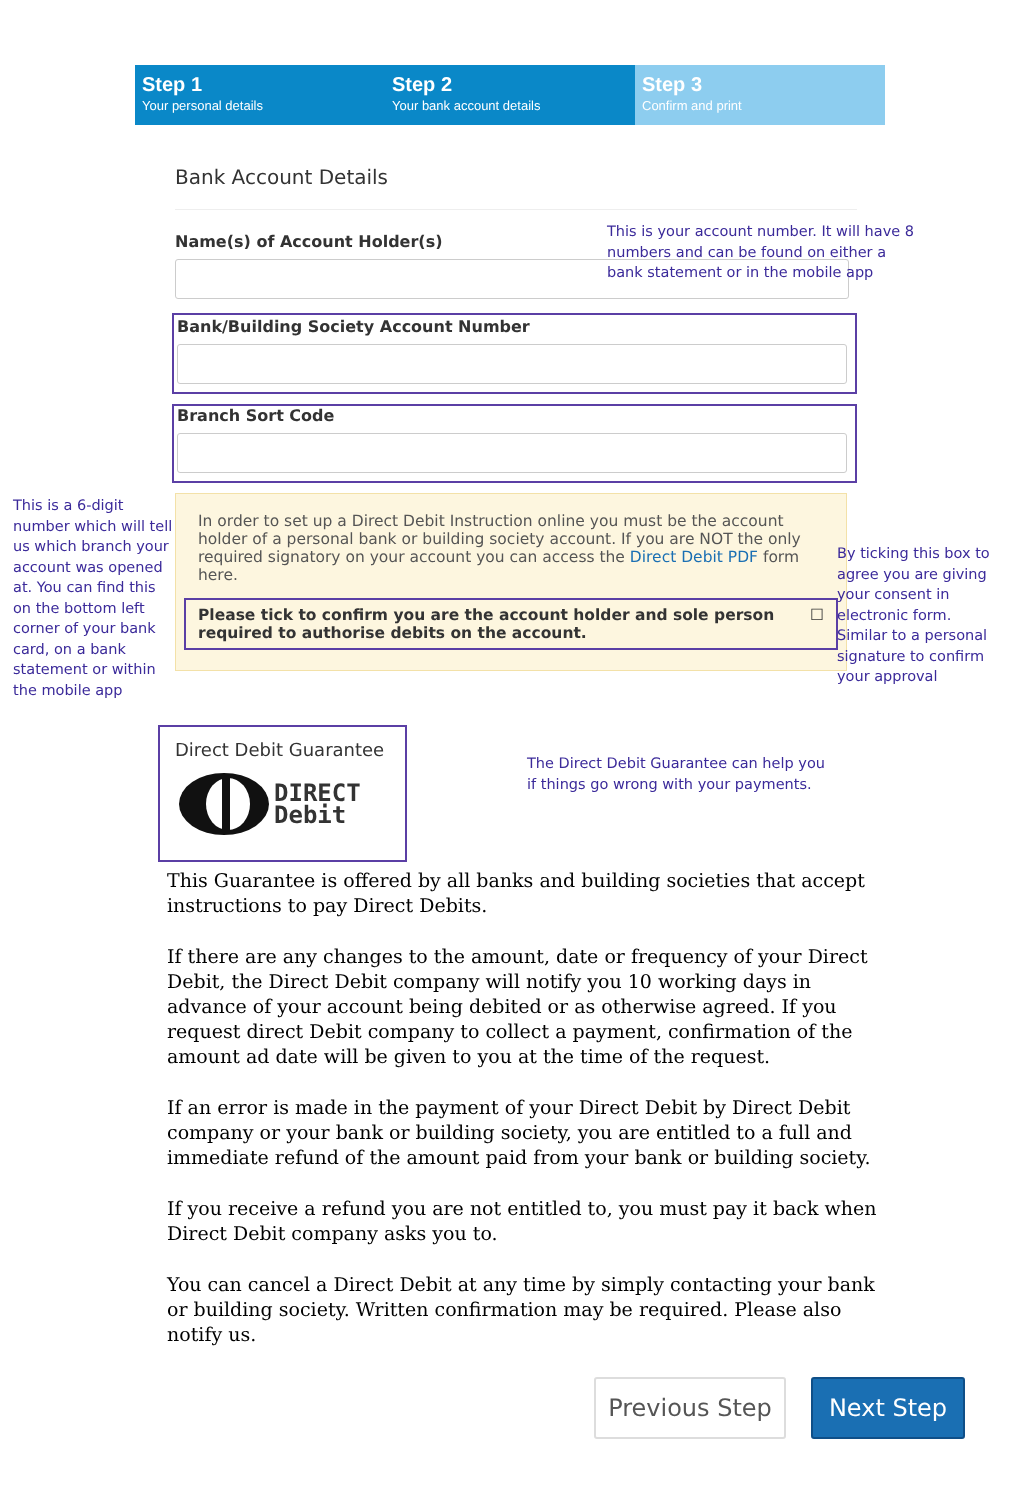Step 1
Your personal details
Step 2
Your bank account details
Step 3
Confirm and print
Bank Account Details
Name(s) of Account Holder(s)
Bank/Building Society Account Number
Branch Sort Code
In order to set up a Direct Debit Instruction online you must be the account holder of a personal bank or building society account. If you are NOT the only required signatory on your account you can access the Direct Debit PDF form here.
Please tick to confirm you are the account holder and sole person required to authorise debits on the account. ☐
This is your account number. It will have 8 numbers and can be found on either a bank statement or in the mobile app
This is a 6-digit number which will tell us which branch your account was opened at. You can find this on the bottom left corner of your bank card, on a bank statement or within the mobile app
By ticking this box to agree you are giving your consent in electronic form. Similar to a personal signature to confirm your approval
The Direct Debit Guarantee can help you if things go wrong with your payments.
Direct Debit Guarantee
DIRECT
Debit
This Guarantee is offered by all banks and building societies that accept instructions to pay Direct Debits.
If there are any changes to the amount, date or frequency of your Direct Debit, the Direct Debit company will notify you 10 working days in advance of your account being debited or as otherwise agreed. If you request direct Debit company to collect a payment, confirmation of the amount ad date will be given to you at the time of the request.
If an error is made in the payment of your Direct Debit by Direct Debit company or your bank or building society, you are entitled to a full and immediate refund of the amount paid from your bank or building society.
If you receive a refund you are not entitled to, you must pay it back when Direct Debit company asks you to.
You can cancel a Direct Debit at any time by simply contacting your bank or building society. Written confirmation may be required. Please also notify us.
Previous Step Next Step